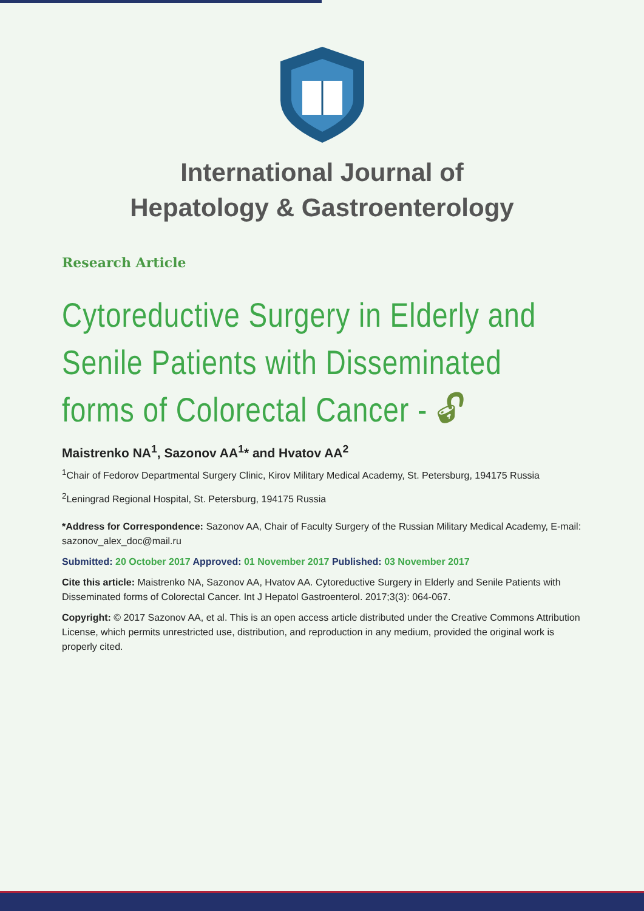International Journal of
Hepatology & Gastroenterology
Research Article
Cytoreductive Surgery in Elderly and Senile Patients with Disseminated forms of Colorectal Cancer - 🔓︎
Maistrenko NA<sup>1</sup>, Sazonov AA<sup>1</sup>* and Hvatov AA<sup>2</sup>
<sup>1</sup> Chair of Fedorov Departmental Surgery Clinic, Kirov Military Medical Academy, St. Petersburg, 194175 Russia
<sup>2</sup> Leningrad Regional Hospital, St. Petersburg, 194175 Russia
*Address for Correspondence: Sazonov AA, Chair of Faculty Surgery of the Russian Military Medical Academy, E-mail: sazonov_alex_doc@mail.ru
Submitted: 20 October 2017 Approved: 01 November 2017 Published: 03 November 2017
Cite this article: Maistrenko NA, Sazonov AA, Hvatov AA. Cytoreductive Surgery in Elderly and Senile Patients with Disseminated forms of Colorectal Cancer. Int J Hepatol Gastroenterol. 2017;3(3): 064-067.
Copyright: © 2017 Sazonov AA, et al. This is an open access article distributed under the Creative Commons Attribution License, which permits unrestricted use, distribution, and reproduction in any medium, provided the original work is properly cited.